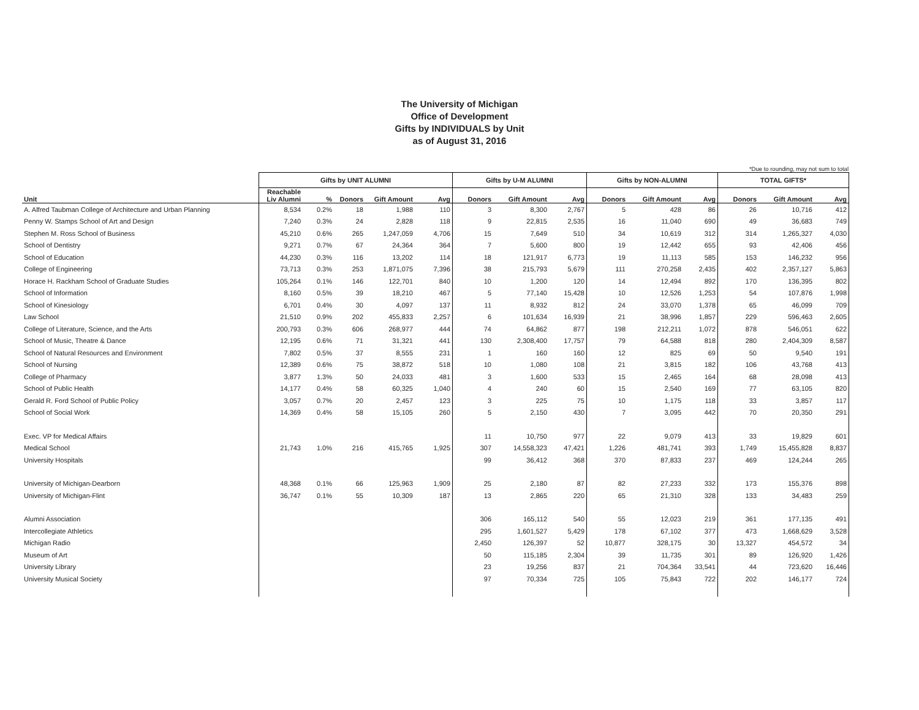The University of Michigan
Office of Development
Gifts by INDIVIDUALS by Unit
as of August 31, 2016
*Due to rounding, may not sum to total
| | Gifts by UNIT ALUMNI | | | | | Gifts by U-M ALUMNI | | | Gifts by NON-ALUMNI | | | TOTAL GIFTS* | | |
| --- | --- | --- | --- | --- | --- | --- | --- | --- | --- | --- | --- | --- | --- | --- |
| Unit | Reachable Liv Alumni | % | Donors | Gift Amount | Avg | Donors | Gift Amount | Avg | Donors | Gift Amount | Avg | Donors | Gift Amount | Avg |
| A. Alfred Taubman College of Architecture and Urban Planning | 8,534 | 0.2% | 18 | 1,988 | 110 | 3 | 8,300 | 2,767 | 5 | 428 | 86 | 26 | 10,716 | 412 |
| Penny W. Stamps School of Art and Design | 7,240 | 0.3% | 24 | 2,828 | 118 | 9 | 22,815 | 2,535 | 16 | 11,040 | 690 | 49 | 36,683 | 749 |
| Stephen M. Ross School of Business | 45,210 | 0.6% | 265 | 1,247,059 | 4,706 | 15 | 7,649 | 510 | 34 | 10,619 | 312 | 314 | 1,265,327 | 4,030 |
| School of Dentistry | 9,271 | 0.7% | 67 | 24,364 | 364 | 7 | 5,600 | 800 | 19 | 12,442 | 655 | 93 | 42,406 | 456 |
| School of Education | 44,230 | 0.3% | 116 | 13,202 | 114 | 18 | 121,917 | 6,773 | 19 | 11,113 | 585 | 153 | 146,232 | 956 |
| College of Engineering | 73,713 | 0.3% | 253 | 1,871,075 | 7,396 | 38 | 215,793 | 5,679 | 111 | 270,258 | 2,435 | 402 | 2,357,127 | 5,863 |
| Horace H. Rackham School of Graduate Studies | 105,264 | 0.1% | 146 | 122,701 | 840 | 10 | 1,200 | 120 | 14 | 12,494 | 892 | 170 | 136,395 | 802 |
| School of Information | 8,160 | 0.5% | 39 | 18,210 | 467 | 5 | 77,140 | 15,428 | 10 | 12,526 | 1,253 | 54 | 107,876 | 1,998 |
| School of Kinesiology | 6,701 | 0.4% | 30 | 4,097 | 137 | 11 | 8,932 | 812 | 24 | 33,070 | 1,378 | 65 | 46,099 | 709 |
| Law School | 21,510 | 0.9% | 202 | 455,833 | 2,257 | 6 | 101,634 | 16,939 | 21 | 38,996 | 1,857 | 229 | 596,463 | 2,605 |
| College of Literature, Science, and the Arts | 200,793 | 0.3% | 606 | 268,977 | 444 | 74 | 64,862 | 877 | 198 | 212,211 | 1,072 | 878 | 546,051 | 622 |
| School of Music, Theatre & Dance | 12,195 | 0.6% | 71 | 31,321 | 441 | 130 | 2,308,400 | 17,757 | 79 | 64,588 | 818 | 280 | 2,404,309 | 8,587 |
| School of Natural Resources and Environment | 7,802 | 0.5% | 37 | 8,555 | 231 | 1 | 160 | 160 | 12 | 825 | 69 | 50 | 9,540 | 191 |
| School of Nursing | 12,389 | 0.6% | 75 | 38,872 | 518 | 10 | 1,080 | 108 | 21 | 3,815 | 182 | 106 | 43,768 | 413 |
| College of Pharmacy | 3,877 | 1.3% | 50 | 24,033 | 481 | 3 | 1,600 | 533 | 15 | 2,465 | 164 | 68 | 28,098 | 413 |
| School of Public Health | 14,177 | 0.4% | 58 | 60,325 | 1,040 | 4 | 240 | 60 | 15 | 2,540 | 169 | 77 | 63,105 | 820 |
| Gerald R. Ford School of Public Policy | 3,057 | 0.7% | 20 | 2,457 | 123 | 3 | 225 | 75 | 10 | 1,175 | 118 | 33 | 3,857 | 117 |
| School of Social Work | 14,369 | 0.4% | 58 | 15,105 | 260 | 5 | 2,150 | 430 | 7 | 3,095 | 442 | 70 | 20,350 | 291 |
| Exec. VP for Medical Affairs | | | | | | 11 | 10,750 | 977 | 22 | 9,079 | 413 | 33 | 19,829 | 601 |
| Medical School | 21,743 | 1.0% | 216 | 415,765 | 1,925 | 307 | 14,558,323 | 47,421 | 1,226 | 481,741 | 393 | 1,749 | 15,455,828 | 8,837 |
| University Hospitals | | | | | | 99 | 36,412 | 368 | 370 | 87,833 | 237 | 469 | 124,244 | 265 |
| University of Michigan-Dearborn | 48,368 | 0.1% | 66 | 125,963 | 1,909 | 25 | 2,180 | 87 | 82 | 27,233 | 332 | 173 | 155,376 | 898 |
| University of Michigan-Flint | 36,747 | 0.1% | 55 | 10,309 | 187 | 13 | 2,865 | 220 | 65 | 21,310 | 328 | 133 | 34,483 | 259 |
| Alumni Association | | | | | | 306 | 165,112 | 540 | 55 | 12,023 | 219 | 361 | 177,135 | 491 |
| Intercollegiate Athletics | | | | | | 295 | 1,601,527 | 5,429 | 178 | 67,102 | 377 | 473 | 1,668,629 | 3,528 |
| Michigan Radio | | | | | | 2,450 | 126,397 | 52 | 10,877 | 328,175 | 30 | 13,327 | 454,572 | 34 |
| Museum of Art | | | | | | 50 | 115,185 | 2,304 | 39 | 11,735 | 301 | 89 | 126,920 | 1,426 |
| University Library | | | | | | 23 | 19,256 | 837 | 21 | 704,364 | 33,541 | 44 | 723,620 | 16,446 |
| University Musical Society | | | | | | 97 | 70,334 | 725 | 105 | 75,843 | 722 | 202 | 146,177 | 724 |